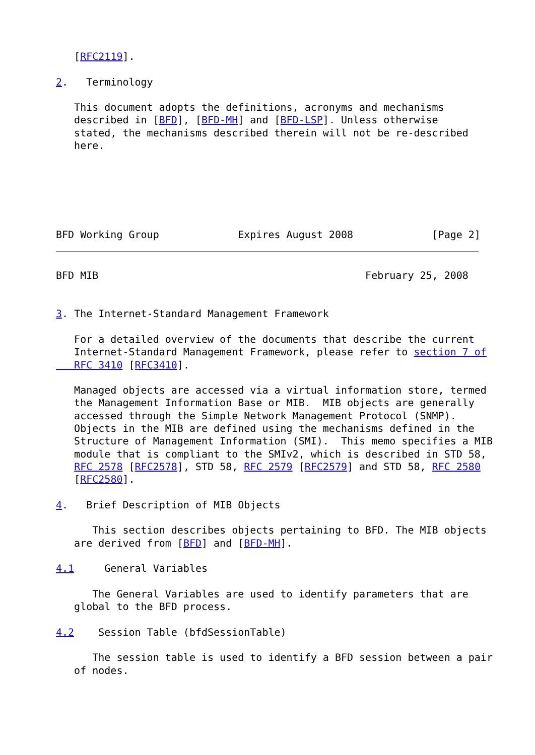[RFC2119].

2.   Terminology

   This document adopts the definitions, acronyms and mechanisms
   described in [BFD], [BFD-MH] and [BFD-LSP]. Unless otherwise
   stated, the mechanisms described therein will not be re-described
   here.






BFD Working Group             Expires August 2008             [Page 2]
BFD MIB                                            February 25, 2008


3. The Internet-Standard Management Framework

   For a detailed overview of the documents that describe the current
   Internet-Standard Management Framework, please refer to section 7 of
   RFC 3410 [RFC3410].

   Managed objects are accessed via a virtual information store, termed
   the Management Information Base or MIB.  MIB objects are generally
   accessed through the Simple Network Management Protocol (SNMP).
   Objects in the MIB are defined using the mechanisms defined in the
   Structure of Management Information (SMI).  This memo specifies a MIB
   module that is compliant to the SMIv2, which is described in STD 58,
   RFC 2578 [RFC2578], STD 58, RFC 2579 [RFC2579] and STD 58, RFC 2580
   [RFC2580].

4.   Brief Description of MIB Objects

      This section describes objects pertaining to BFD. The MIB objects
   are derived from [BFD] and [BFD-MH].

4.1     General Variables

      The General Variables are used to identify parameters that are
   global to the BFD process.

4.2    Session Table (bfdSessionTable)

      The session table is used to identify a BFD session between a pair
   of nodes.